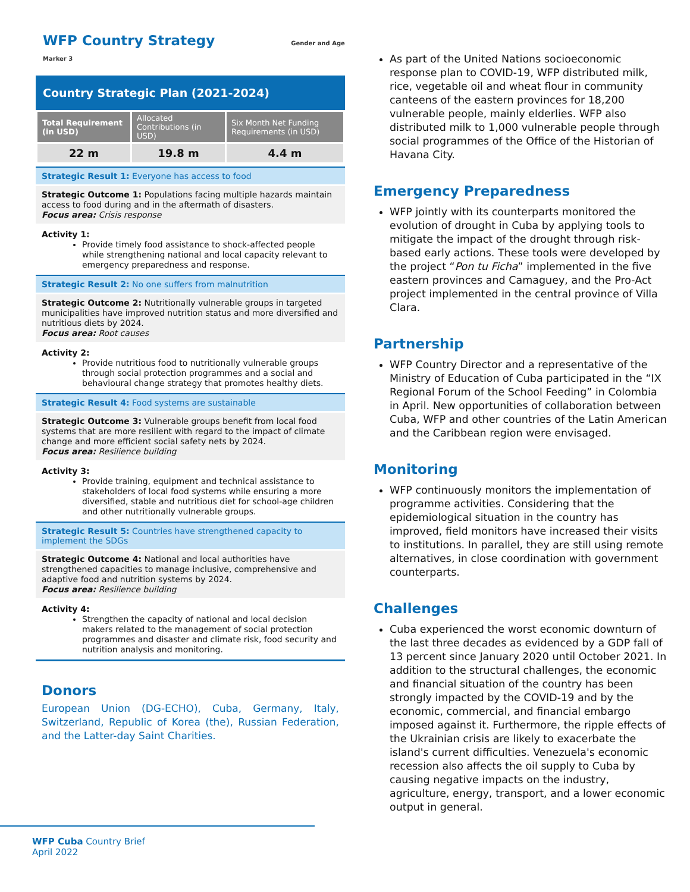WFP Country Strategy Gender and Age Marker 3
Country Strategic Plan (2021-2024)
| Total Requirement (in USD) | Allocated Contributions (in USD) | Six Month Net Funding Requirements (in USD) |
| --- | --- | --- |
| 22 m | 19.8 m | 4.4 m |
Strategic Result 1: Everyone has access to food
Strategic Outcome 1: Populations facing multiple hazards maintain access to food during and in the aftermath of disasters.
Focus area: Crisis response
Activity 1:
Provide timely food assistance to shock-affected people while strengthening national and local capacity relevant to emergency preparedness and response.
Strategic Result 2: No one suffers from malnutrition
Strategic Outcome 2: Nutritionally vulnerable groups in targeted municipalities have improved nutrition status and more diversified and nutritious diets by 2024.
Focus area: Root causes
Activity 2:
Provide nutritious food to nutritionally vulnerable groups through social protection programmes and a social and behavioural change strategy that promotes healthy diets.
Strategic Result 4: Food systems are sustainable
Strategic Outcome 3: Vulnerable groups benefit from local food systems that are more resilient with regard to the impact of climate change and more efficient social safety nets by 2024.
Focus area: Resilience building
Activity 3:
Provide training, equipment and technical assistance to stakeholders of local food systems while ensuring a more diversified, stable and nutritious diet for school-age children and other nutritionally vulnerable groups.
Strategic Result 5: Countries have strengthened capacity to implement the SDGs
Strategic Outcome 4: National and local authorities have strengthened capacities to manage inclusive, comprehensive and adaptive food and nutrition systems by 2024.
Focus area: Resilience building
Activity 4:
Strengthen the capacity of national and local decision makers related to the management of social protection programmes and disaster and climate risk, food security and nutrition analysis and monitoring.
Donors
European Union (DG-ECHO), Cuba, Germany, Italy, Switzerland, Republic of Korea (the), Russian Federation, and the Latter-day Saint Charities.
As part of the United Nations socioeconomic response plan to COVID-19, WFP distributed milk, rice, vegetable oil and wheat flour in community canteens of the eastern provinces for 18,200 vulnerable people, mainly elderlies. WFP also distributed milk to 1,000 vulnerable people through social programmes of the Office of the Historian of Havana City.
Emergency Preparedness
WFP jointly with its counterparts monitored the evolution of drought in Cuba by applying tools to mitigate the impact of the drought through risk-based early actions. These tools were developed by the project “Pon tu Ficha” implemented in the five eastern provinces and Camaguey, and the Pro-Act project implemented in the central province of Villa Clara.
Partnership
WFP Country Director and a representative of the Ministry of Education of Cuba participated in the “IX Regional Forum of the School Feeding” in Colombia in April. New opportunities of collaboration between Cuba, WFP and other countries of the Latin American and the Caribbean region were envisaged.
Monitoring
WFP continuously monitors the implementation of programme activities. Considering that the epidemiological situation in the country has improved, field monitors have increased their visits to institutions. In parallel, they are still using remote alternatives, in close coordination with government counterparts.
Challenges
Cuba experienced the worst economic downturn of the last three decades as evidenced by a GDP fall of 13 percent since January 2020 until October 2021. In addition to the structural challenges, the economic and financial situation of the country has been strongly impacted by the COVID-19 and by the economic, commercial, and financial embargo imposed against it. Furthermore, the ripple effects of the Ukrainian crisis are likely to exacerbate the island's current difficulties. Venezuela's economic recession also affects the oil supply to Cuba by causing negative impacts on the industry, agriculture, energy, transport, and a lower economic output in general.
WFP Cuba Country Brief
April 2022